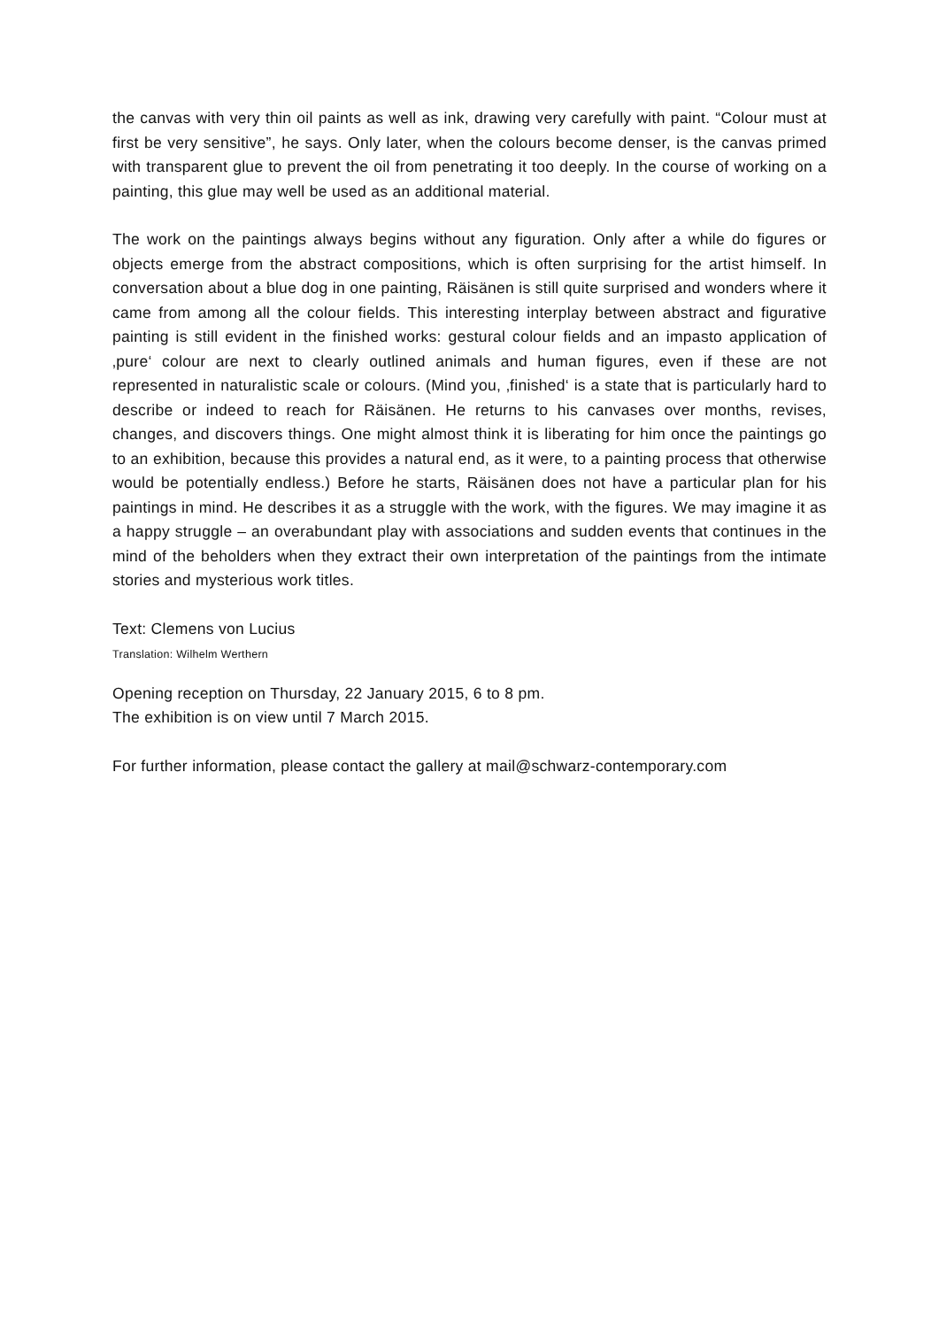the canvas with very thin oil paints as well as ink, drawing very carefully with paint. “Colour must at first be very sensitive”, he says. Only later, when the colours become denser, is the canvas primed with transparent glue to prevent the oil from penetrating it too deeply. In the course of working on a painting, this glue may well be used as an additional material.
The work on the paintings always begins without any figuration. Only after a while do figures or objects emerge from the abstract compositions, which is often surprising for the artist himself. In conversation about a blue dog in one painting, Räisänen is still quite surprised and wonders where it came from among all the colour fields. This interesting interplay between abstract and figurative painting is still evident in the finished works: gestural colour fields and an impasto application of ‚pure‘ colour are next to clearly outlined animals and human figures, even if these are not represented in naturalistic scale or colours. (Mind you, ‚finished‘ is a state that is particularly hard to describe or indeed to reach for Räisänen. He returns to his canvases over months, revises, changes, and discovers things. One might almost think it is liberating for him once the paintings go to an exhibition, because this provides a natural end, as it were, to a painting process that otherwise would be potentially endless.) Before he starts, Räisänen does not have a particular plan for his paintings in mind. He describes it as a struggle with the work, with the figures. We may imagine it as a happy struggle – an overabundant play with associations and sudden events that continues in the mind of the beholders when they extract their own interpretation of the paintings from the intimate stories and mysterious work titles.
Text: Clemens von Lucius
Translation: Wilhelm Werthern
Opening reception on Thursday, 22 January 2015, 6 to 8 pm.
The exhibition is on view until 7 March 2015.
For further information, please contact the gallery at mail@schwarz-contemporary.com